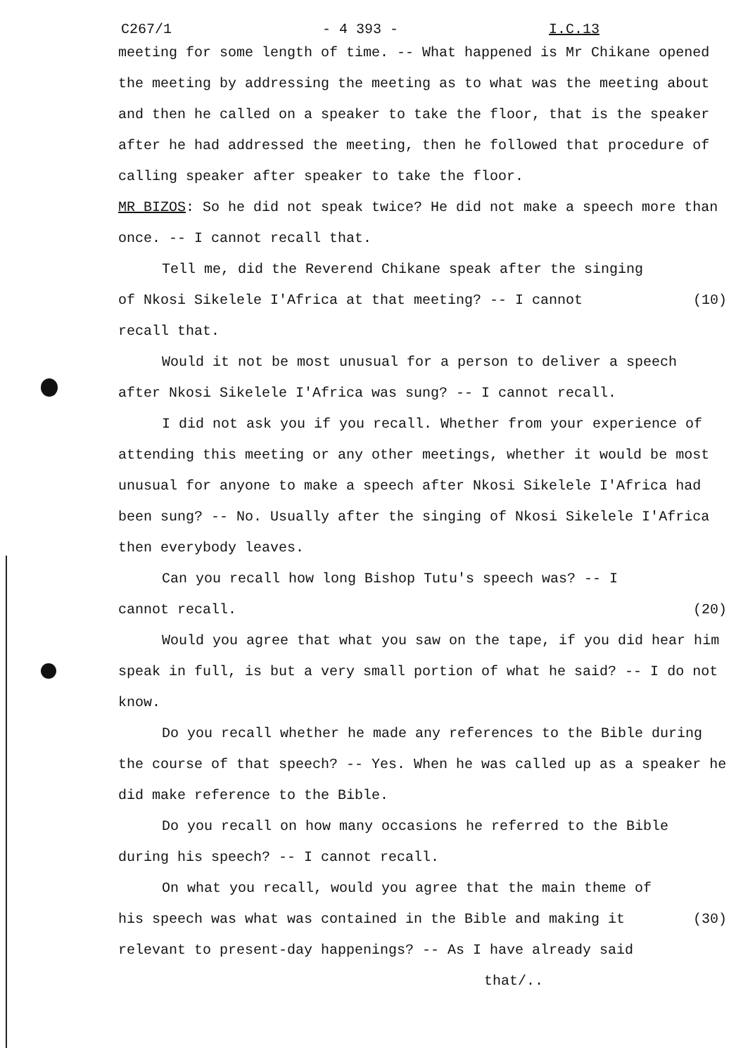C267/1 - 4 393 - I.C.13
meeting for some length of time. -- What happened is Mr Chikane opened the meeting by addressing the meeting as to what was the meeting about and then he called on a speaker to take the floor, that is the speaker after he had addressed the meeting, then he followed that procedure of calling speaker after speaker to take the floor.
MR BIZOS: So he did not speak twice? He did not make a speech more than once. -- I cannot recall that.
Tell me, did the Reverend Chikane speak after the singing
of Nkosi Sikelele I'Africa at that meeting? -- I cannot (10)
recall that.
Would it not be most unusual for a person to deliver a speech after Nkosi Sikelele I'Africa was sung? -- I cannot recall.
I did not ask you if you recall. Whether from your experience of attending this meeting or any other meetings, whether it would be most unusual for anyone to make a speech after Nkosi Sikelele I'Africa had been sung? -- No. Usually after the singing of Nkosi Sikelele I'Africa then everybody leaves.
Can you recall how long Bishop Tutu's speech was? -- I
cannot recall. (20)
Would you agree that what you saw on the tape, if you did hear him speak in full, is but a very small portion of what he said? -- I do not know.
Do you recall whether he made any references to the Bible during the course of that speech? -- Yes. When he was called up as a speaker he did make reference to the Bible.
Do you recall on how many occasions he referred to the Bible during his speech? -- I cannot recall.
On what you recall, would you agree that the main theme of
his speech was what was contained in the Bible and making it (30)
relevant to present-day happenings? -- As I have already said
that/..